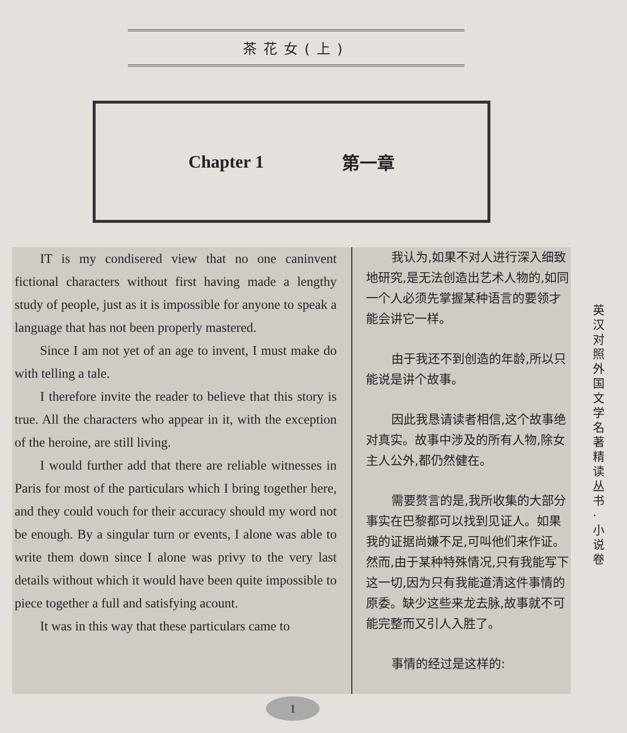茶花女(上)
Chapter 1 第一章
IT is my condisered view that no one caninvent fictional characters without first having made a lengthy study of people, just as it is impossible for anyone to speak a language that has not been properly mastered.
Since I am not yet of an age to invent, I must make do with telling a tale.
I therefore invite the reader to believe that this story is true. All the characters who appear in it, with the exception of the heroine, are still living.
I would further add that there are reliable witnesses in Paris for most of the particulars which I bring together here, and they could vouch for their accuracy should my word not be enough. By a singular turn or events, I alone was able to write them down since I alone was privy to the very last details without which it would have been quite impossible to piece together a full and satisfying acount.
It was in this way that these particulars came to
我认为,如果不对人进行深入细致地研究,是无法创造出艺术人物的,如同一个人必须先掌握某种语言的要领才能会讲它一样。
由于我还不到创造的年龄,所以只能说是讲个故事。
因此我恳请读者相信,这个故事绝对真实。故事中涉及的所有人物,除女主人公外,都仍然健在。
需要赘言的是,我所收集的大部分事实在巴黎都可以找到见证人。如果我的证据尚嫌不足,可叫他们来作证。然而,由于某种特殊情况,只有我能写下这一切,因为只有我能道清这件事情的原委。缺少这些来龙去脉,故事就不可能完整而又引人入胜了。
事情的经过是这样的:
英汉对照 外国文学名著精读丛书·小说卷
1